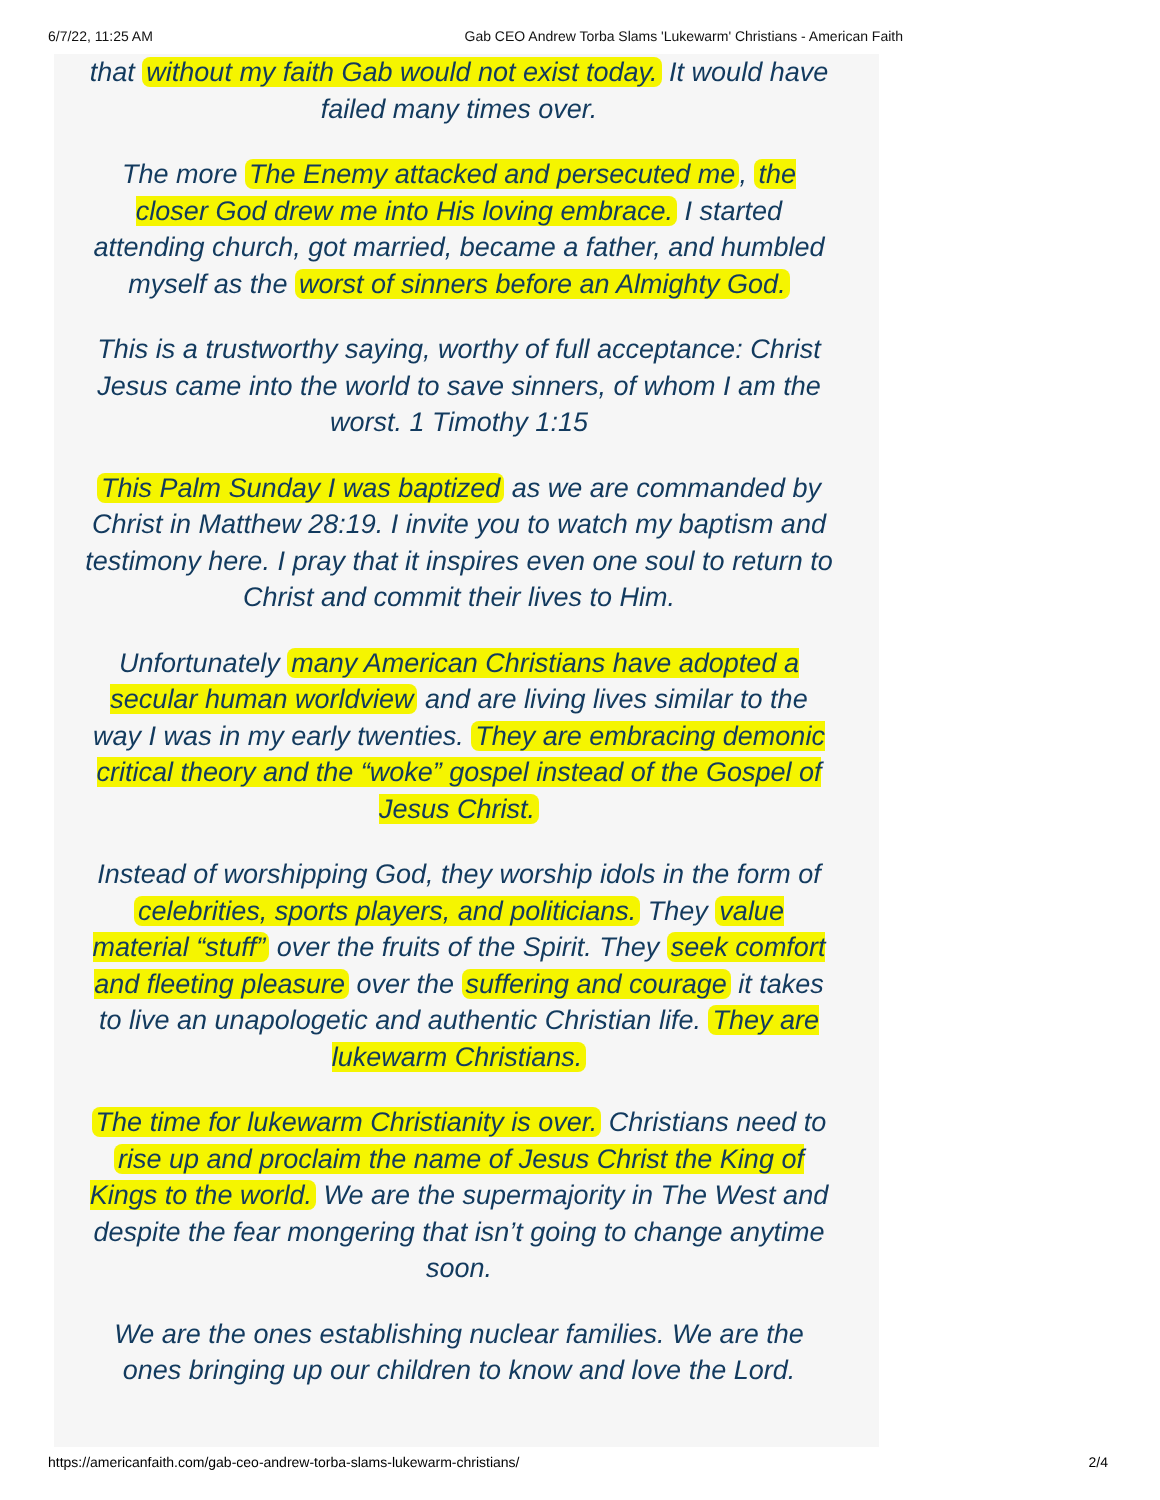6/7/22, 11:25 AM Gab CEO Andrew Torba Slams 'Lukewarm' Christians - American Faith
that without my faith Gab would not exist today. It would have failed many times over.
The more The Enemy attacked and persecuted me, the closer God drew me into His loving embrace. I started attending church, got married, became a father, and humbled myself as the worst of sinners before an Almighty God.
This is a trustworthy saying, worthy of full acceptance: Christ Jesus came into the world to save sinners, of whom I am the worst. 1 Timothy 1:15
This Palm Sunday I was baptized as we are commanded by Christ in Matthew 28:19. I invite you to watch my baptism and testimony here. I pray that it inspires even one soul to return to Christ and commit their lives to Him.
Unfortunately many American Christians have adopted a secular human worldview and are living lives similar to the way I was in my early twenties. They are embracing demonic critical theory and the “woke” gospel instead of the Gospel of Jesus Christ.
Instead of worshipping God, they worship idols in the form of celebrities, sports players, and politicians. They value material “stuff” over the fruits of the Spirit. They seek comfort and fleeting pleasure over the suffering and courage it takes to live an unapologetic and authentic Christian life. They are lukewarm Christians.
The time for lukewarm Christianity is over. Christians need to rise up and proclaim the name of Jesus Christ the King of Kings to the world. We are the supermajority in The West and despite the fear mongering that isn’t going to change anytime soon.
We are the ones establishing nuclear families. We are the ones bringing up our children to know and love the Lord.
https://americanfaith.com/gab-ceo-andrew-torba-slams-lukewarm-christians/ 2/4